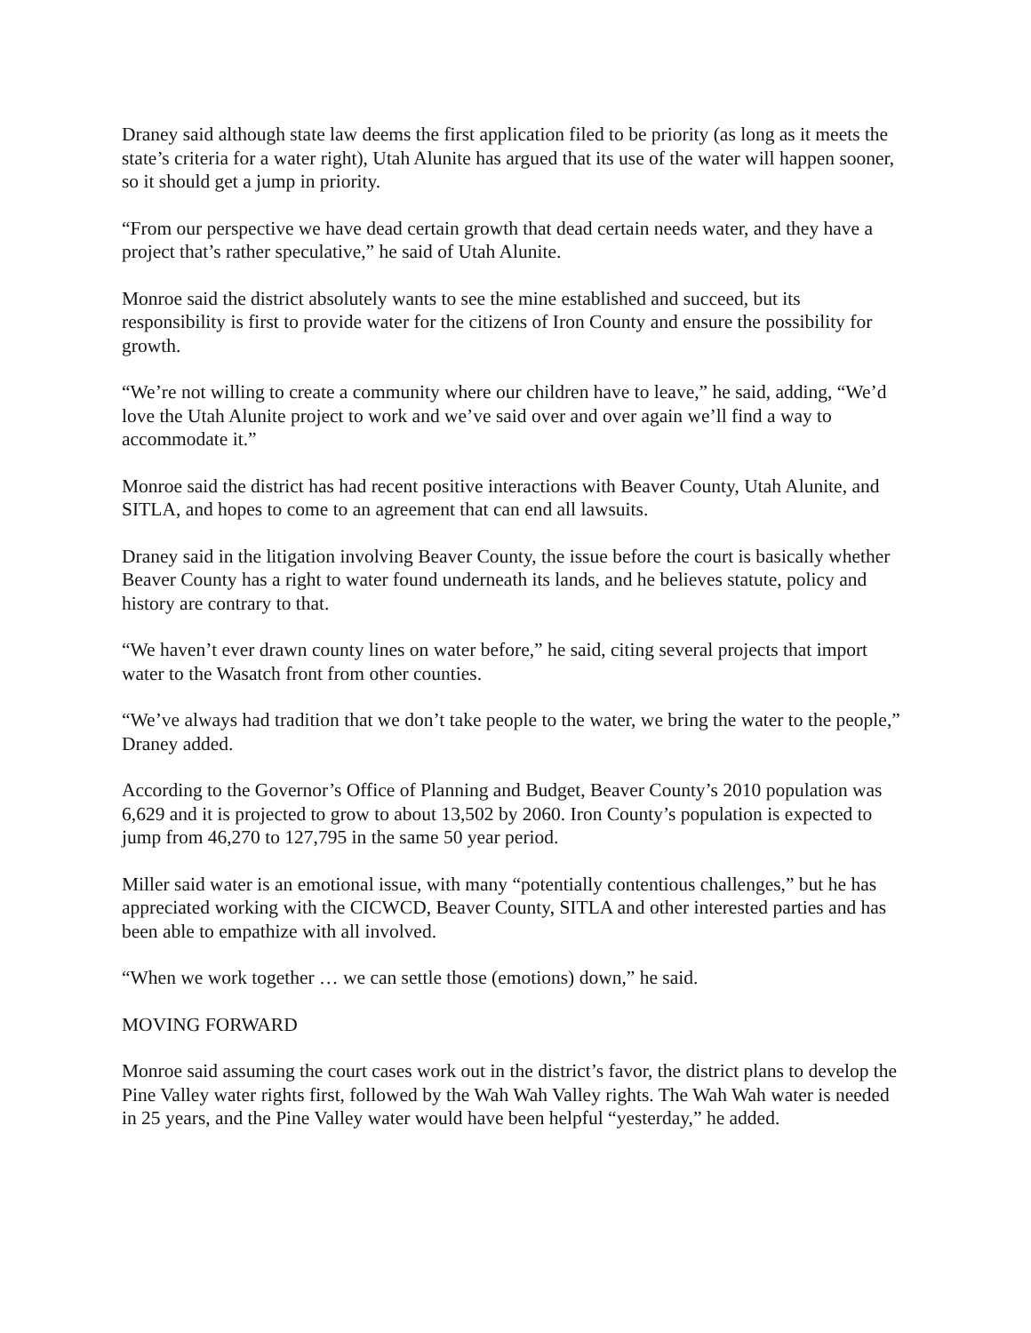Draney said although state law deems the first application filed to be priority (as long as it meets the state’s criteria for a water right), Utah Alunite has argued that its use of the water will happen sooner, so it should get a jump in priority.
“From our perspective we have dead certain growth that dead certain needs water, and they have a project that’s rather speculative,” he said of Utah Alunite.
Monroe said the district absolutely wants to see the mine established and succeed, but its responsibility is first to provide water for the citizens of Iron County and ensure the possibility for growth.
“We’re not willing to create a community where our children have to leave,” he said, adding, “We’d love the Utah Alunite project to work and we’ve said over and over again we’ll find a way to accommodate it.”
Monroe said the district has had recent positive interactions with Beaver County, Utah Alunite, and SITLA, and hopes to come to an agreement that can end all lawsuits.
Draney said in the litigation involving Beaver County, the issue before the court is basically whether Beaver County has a right to water found underneath its lands, and he believes statute, policy and history are contrary to that.
“We haven’t ever drawn county lines on water before,” he said, citing several projects that import water to the Wasatch front from other counties.
“We’ve always had tradition that we don’t take people to the water, we bring the water to the people,” Draney added.
According to the Governor’s Office of Planning and Budget, Beaver County’s 2010 population was 6,629 and it is projected to grow to about 13,502 by 2060. Iron County’s population is expected to jump from 46,270 to 127,795 in the same 50 year period.
Miller said water is an emotional issue, with many “potentially contentious challenges,” but he has appreciated working with the CICWCD, Beaver County, SITLA and other interested parties and has been able to empathize with all involved.
“When we work together … we can settle those (emotions) down,” he said.
MOVING FORWARD
Monroe said assuming the court cases work out in the district’s favor, the district plans to develop the Pine Valley water rights first, followed by the Wah Wah Valley rights. The Wah Wah water is needed in 25 years, and the Pine Valley water would have been helpful “yesterday,” he added.